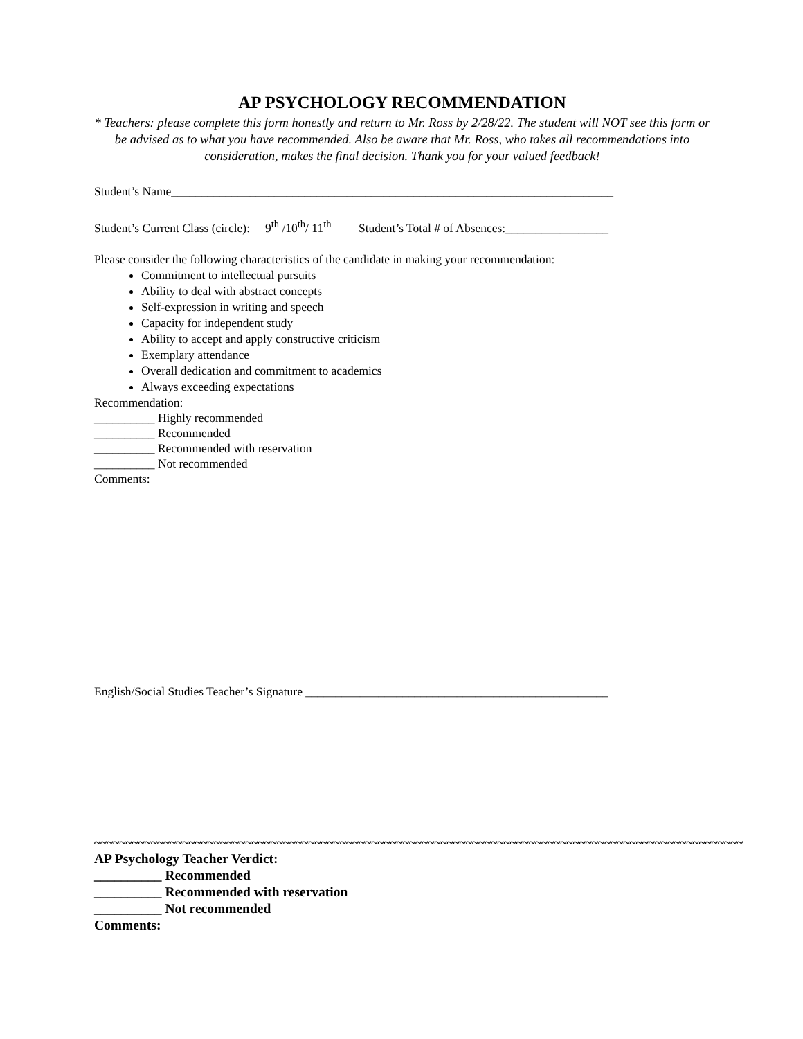AP PSYCHOLOGY RECOMMENDATION
* Teachers: please complete this form honestly and return to Mr. Ross by 2/28/22. The student will NOT see this form or be advised as to what you have recommended. Also be aware that Mr. Ross, who takes all recommendations into consideration, makes the final decision. Thank you for your valued feedback!
Student’s Name_________________________________________________________________________
Student’s Current Class (circle): 9<sup>th</sup> /10<sup>th</sup>/ 11<sup>th</sup> Student’s Total # of Absences:_________________
Please consider the following characteristics of the candidate in making your recommendation:
Commitment to intellectual pursuits
Ability to deal with abstract concepts
Self-expression in writing and speech
Capacity for independent study
Ability to accept and apply constructive criticism
Exemplary attendance
Overall dedication and commitment to academics
Always exceeding expectations
Recommendation:
__________ Highly recommended
__________ Recommended
__________ Recommended with reservation
__________ Not recommended
Comments:
English/Social Studies Teacher’s Signature __________________________________________________
~~~~~~~~~~~~~~~~~~~~~~~~~~~~~~~~~~~~~~~~~~~~~~~~~~~~~~~~~~~~~~~~~~~~~~~~~~~~~~~~~~~~~~~~~~~~~~~~~~~~~~~
AP Psychology Teacher Verdict:
__________ Recommended
__________ Recommended with reservation
__________ Not recommended
Comments: